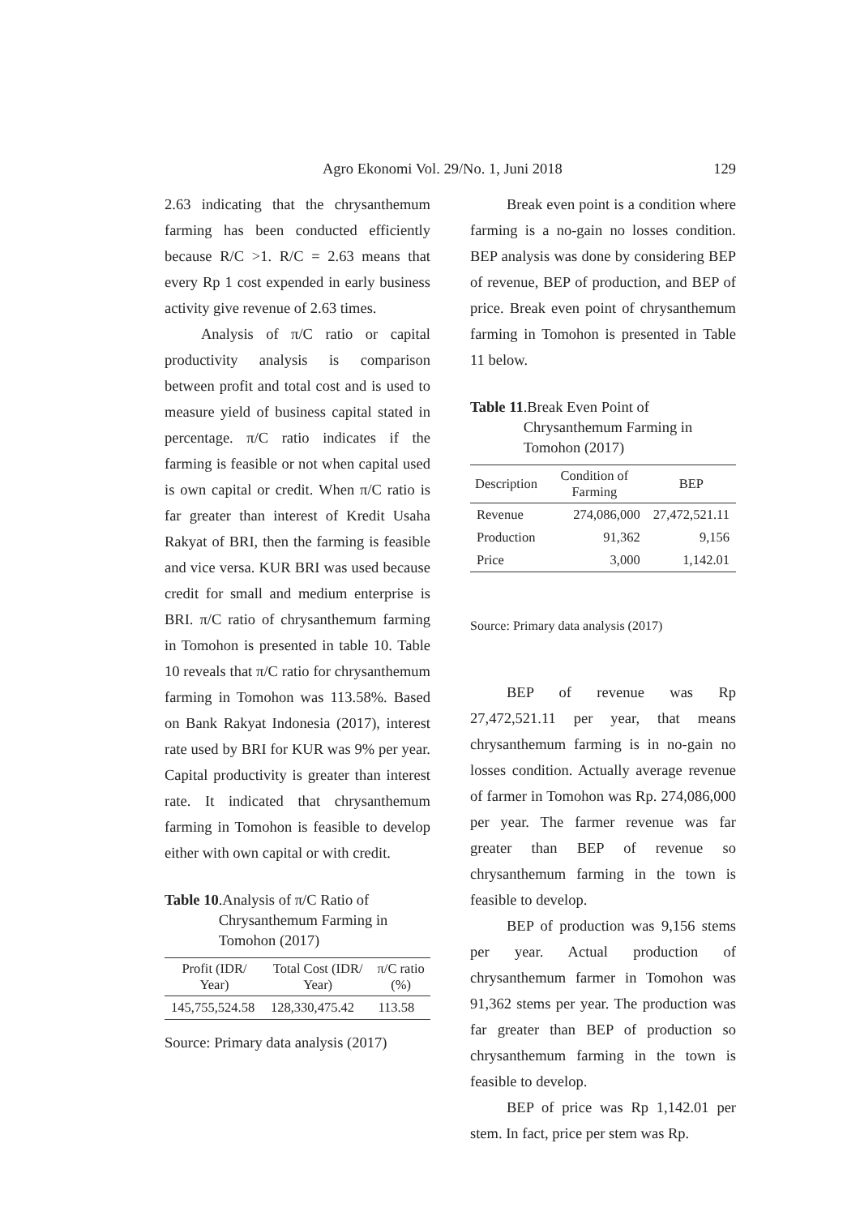Agro Ekonomi Vol. 29/No. 1, Juni 2018 129
2.63 indicating that the chrysanthemum farming has been conducted efficiently because R/C >1. R/C = 2.63 means that every Rp 1 cost expended in early business activity give revenue of 2.63 times.
Analysis of π/C ratio or capital productivity analysis is comparison between profit and total cost and is used to measure yield of business capital stated in percentage. π/C ratio indicates if the farming is feasible or not when capital used is own capital or credit. When π/C ratio is far greater than interest of Kredit Usaha Rakyat of BRI, then the farming is feasible and vice versa. KUR BRI was used because credit for small and medium enterprise is BRI. π/C ratio of chrysanthemum farming in Tomohon is presented in table 10. Table 10 reveals that π/C ratio for chrysanthemum farming in Tomohon was 113.58%. Based on Bank Rakyat Indonesia (2017), interest rate used by BRI for KUR was 9% per year. Capital productivity is greater than interest rate. It indicated that chrysanthemum farming in Tomohon is feasible to develop either with own capital or with credit.
Table 10.Analysis of π/C Ratio of Chrysanthemum Farming in Tomohon (2017)
| Profit (IDR/ Year) | Total Cost (IDR/ Year) | π/C ratio (%) |
| --- | --- | --- |
| 145,755,524.58 | 128,330,475.42 | 113.58 |
Source: Primary data analysis (2017)
Break even point is a condition where farming is a no-gain no losses condition. BEP analysis was done by considering BEP of revenue, BEP of production, and BEP of price. Break even point of chrysanthemum farming in Tomohon is presented in Table 11 below.
Table 11.Break Even Point of Chrysanthemum Farming in Tomohon (2017)
| Description | Condition of Farming | BEP |
| --- | --- | --- |
| Revenue | 274,086,000 | 27,472,521.11 |
| Production | 91,362 | 9,156 |
| Price | 3,000 | 1,142.01 |
Source: Primary data analysis (2017)
BEP of revenue was Rp 27,472,521.11 per year, that means chrysanthemum farming is in no-gain no losses condition. Actually average revenue of farmer in Tomohon was Rp. 274,086,000 per year. The farmer revenue was far greater than BEP of revenue so chrysanthemum farming in the town is feasible to develop.
BEP of production was 9,156 stems per year. Actual production of chrysanthemum farmer in Tomohon was 91,362 stems per year. The production was far greater than BEP of production so chrysanthemum farming in the town is feasible to develop.
BEP of price was Rp 1,142.01 per stem. In fact, price per stem was Rp.